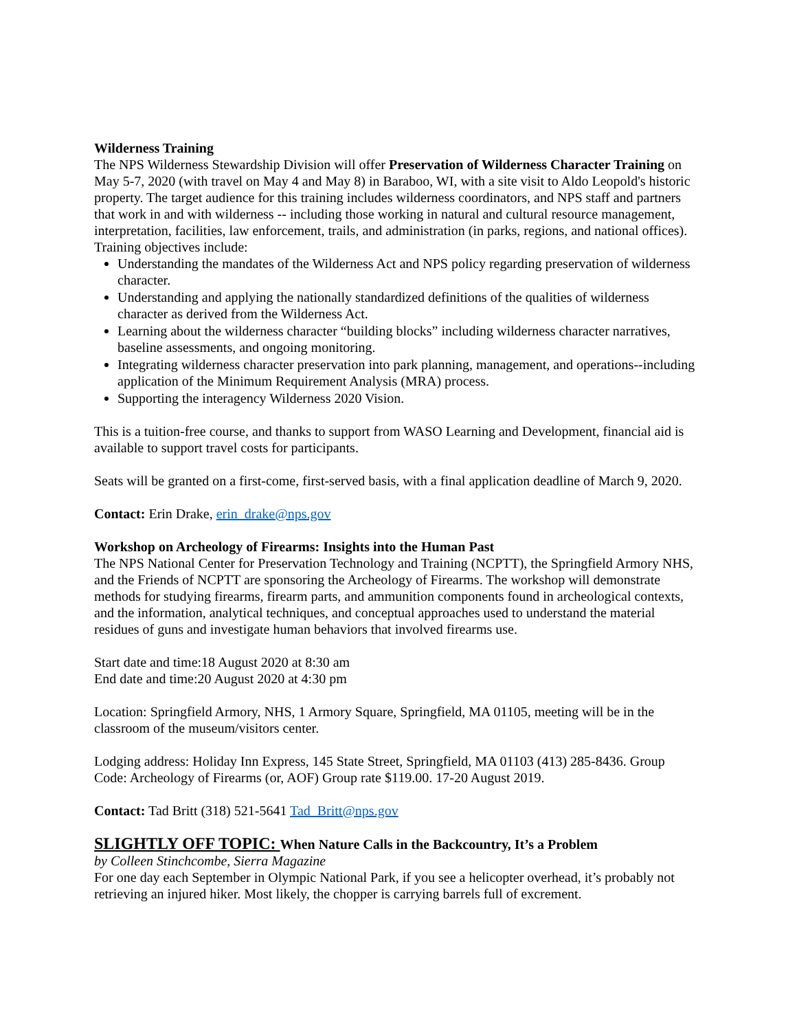Wilderness Training
The NPS Wilderness Stewardship Division will offer Preservation of Wilderness Character Training on May 5-7, 2020 (with travel on May 4 and May 8) in Baraboo, WI, with a site visit to Aldo Leopold's historic property. The target audience for this training includes wilderness coordinators, and NPS staff and partners that work in and with wilderness -- including those working in natural and cultural resource management, interpretation, facilities, law enforcement, trails, and administration (in parks, regions, and national offices). Training objectives include:
Understanding the mandates of the Wilderness Act and NPS policy regarding preservation of wilderness character.
Understanding and applying the nationally standardized definitions of the qualities of wilderness character as derived from the Wilderness Act.
Learning about the wilderness character “building blocks” including wilderness character narratives, baseline assessments, and ongoing monitoring.
Integrating wilderness character preservation into park planning, management, and operations--including application of the Minimum Requirement Analysis (MRA) process.
Supporting the interagency Wilderness 2020 Vision.
This is a tuition-free course, and thanks to support from WASO Learning and Development, financial aid is available to support travel costs for participants.
Seats will be granted on a first-come, first-served basis, with a final application deadline of March 9, 2020.
Contact: Erin Drake, erin_drake@nps.gov
Workshop on Archeology of Firearms: Insights into the Human Past
The NPS National Center for Preservation Technology and Training (NCPTT), the Springfield Armory NHS, and the Friends of NCPTT are sponsoring the Archeology of Firearms. The workshop will demonstrate methods for studying firearms, firearm parts, and ammunition components found in archeological contexts, and the information, analytical techniques, and conceptual approaches used to understand the material residues of guns and investigate human behaviors that involved firearms use.
Start date and time:18 August 2020 at 8:30 am
End date and time:20 August 2020 at 4:30 pm
Location: Springfield Armory, NHS, 1 Armory Square, Springfield, MA 01105, meeting will be in the classroom of the museum/visitors center.
Lodging address: Holiday Inn Express, 145 State Street, Springfield, MA 01103 (413) 285-8436. Group Code: Archeology of Firearms (or, AOF) Group rate $119.00. 17-20 August 2019.
Contact: Tad Britt (318) 521-5641 Tad_Britt@nps.gov
SLIGHTLY OFF TOPIC: When Nature Calls in the Backcountry, It’s a Problem
by Colleen Stinchcombe, Sierra Magazine
For one day each September in Olympic National Park, if you see a helicopter overhead, it’s probably not retrieving an injured hiker. Most likely, the chopper is carrying barrels full of excrement.